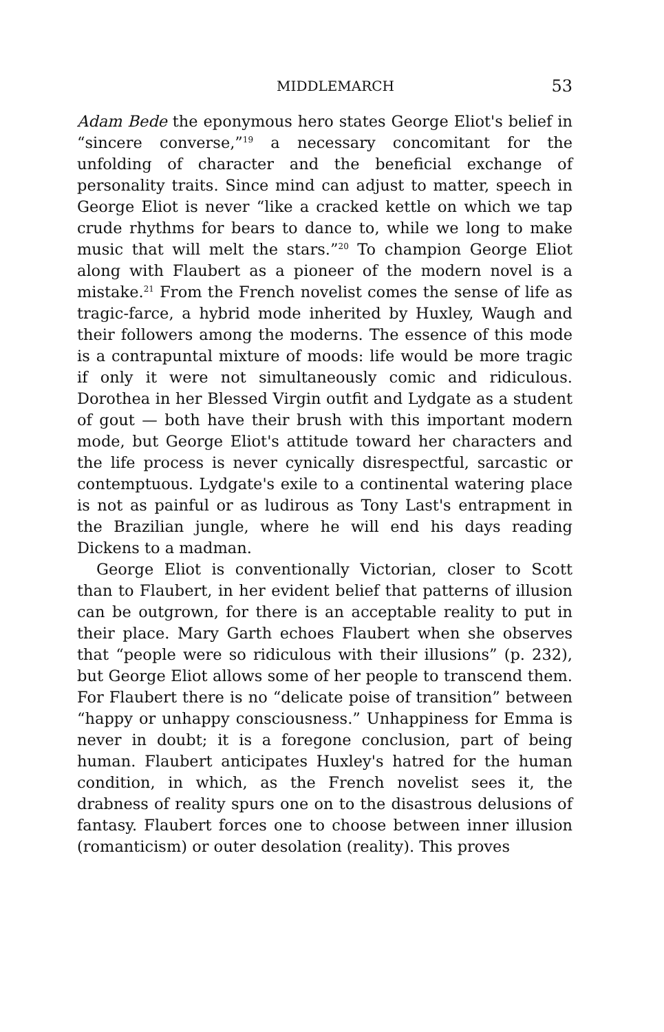MIDDLEMARCH 53
Adam Bede the eponymous hero states George Eliot's belief in “sincere converse,”<sup>19</sup> a necessary concomitant for the unfolding of character and the beneficial exchange of personality traits. Since mind can adjust to matter, speech in George Eliot is never “like a cracked kettle on which we tap crude rhythms for bears to dance to, while we long to make music that will melt the stars.”<sup>20</sup> To champion George Eliot along with Flaubert as a pioneer of the modern novel is a mistake.<sup>21</sup> From the French novelist comes the sense of life as tragic-farce, a hybrid mode inherited by Huxley, Waugh and their followers among the moderns. The essence of this mode is a contrapuntal mixture of moods: life would be more tragic if only it were not simultaneously comic and ridiculous. Dorothea in her Blessed Virgin outfit and Lydgate as a student of gout — both have their brush with this important modern mode, but George Eliot's attitude toward her characters and the life process is never cynically disrespectful, sarcastic or contemptuous. Lydgate's exile to a continental watering place is not as painful or as ludirous as Tony Last's entrapment in the Brazilian jungle, where he will end his days reading Dickens to a madman.
George Eliot is conventionally Victorian, closer to Scott than to Flaubert, in her evident belief that patterns of illusion can be outgrown, for there is an acceptable reality to put in their place. Mary Garth echoes Flaubert when she observes that “people were so ridiculous with their illusions” (p. 232), but George Eliot allows some of her people to transcend them. For Flaubert there is no “delicate poise of transition” between “happy or unhappy consciousness.” Unhappiness for Emma is never in doubt; it is a foregone conclusion, part of being human. Flaubert anticipates Huxley's hatred for the human condition, in which, as the French novelist sees it, the drabness of reality spurs one on to the disastrous delusions of fantasy. Flaubert forces one to choose between inner illusion (romanticism) or outer desolation (reality). This proves